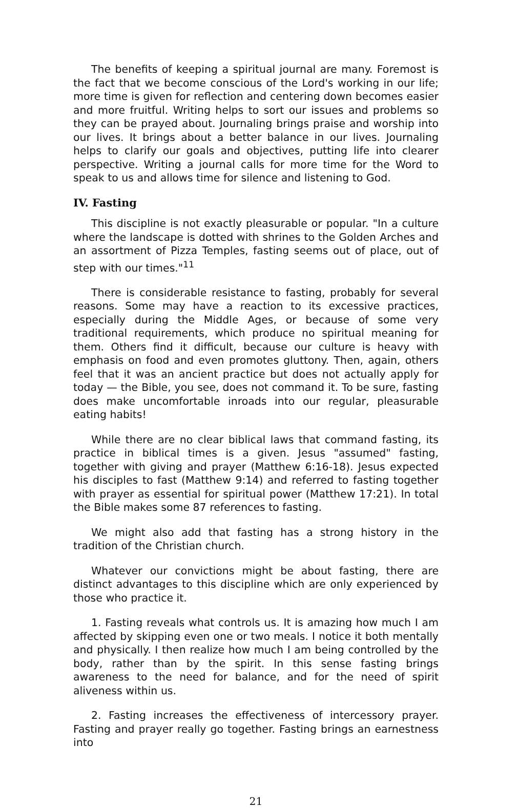The benefits of keeping a spiritual journal are many. Foremost is the fact that we become conscious of the Lord's working in our life; more time is given for reflection and centering down becomes easier and more fruitful. Writing helps to sort our issues and problems so they can be prayed about. Journaling brings praise and worship into our lives. It brings about a better balance in our lives. Journaling helps to clarify our goals and objectives, putting life into clearer perspective. Writing a journal calls for more time for the Word to speak to us and allows time for silence and listening to God.
IV. Fasting
This discipline is not exactly pleasurable or popular. "In a culture where the landscape is dotted with shrines to the Golden Arches and an assortment of Pizza Temples, fasting seems out of place, out of step with our times."<sup>11</sup>
There is considerable resistance to fasting, probably for several reasons. Some may have a reaction to its excessive practices, especially during the Middle Ages, or because of some very traditional requirements, which produce no spiritual meaning for them. Others find it difficult, because our culture is heavy with emphasis on food and even promotes gluttony. Then, again, others feel that it was an ancient practice but does not actually apply for today — the Bible, you see, does not command it. To be sure, fasting does make uncomfortable inroads into our regular, pleasurable eating habits!
While there are no clear biblical laws that command fasting, its practice in biblical times is a given. Jesus "assumed" fasting, together with giving and prayer (Matthew 6:16-18). Jesus expected his disciples to fast (Matthew 9:14) and referred to fasting together with prayer as essential for spiritual power (Matthew 17:21). In total the Bible makes some 87 references to fasting.
We might also add that fasting has a strong history in the tradition of the Christian church.
Whatever our convictions might be about fasting, there are distinct advantages to this discipline which are only experienced by those who practice it.
1. Fasting reveals what controls us. It is amazing how much I am affected by skipping even one or two meals. I notice it both mentally and physically. I then realize how much I am being controlled by the body, rather than by the spirit. In this sense fasting brings awareness to the need for balance, and for the need of spirit aliveness within us.
2. Fasting increases the effectiveness of intercessory prayer. Fasting and prayer really go together. Fasting brings an earnestness into
21